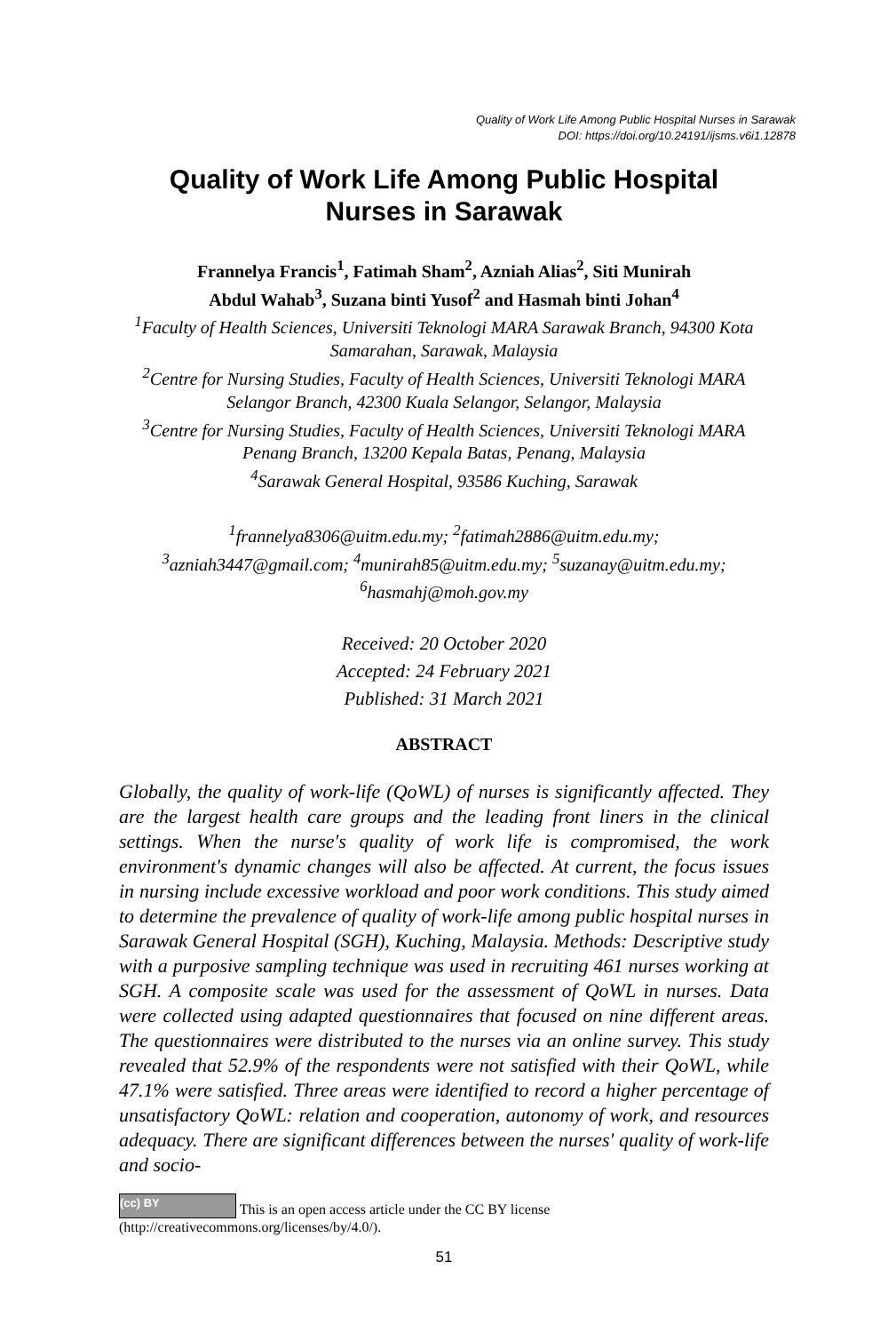Quality of Work Life Among Public Hospital Nurses in Sarawak
DOI: https://doi.org/10.24191/ijsms.v6i1.12878
Quality of Work Life Among Public Hospital
Nurses in Sarawak
Frannelya Francis<sup>1</sup>, Fatimah Sham<sup>2</sup>, Azniah Alias<sup>2</sup>, Siti Munirah
Abdul Wahab<sup>3</sup>, Suzana binti Yusof<sup>2</sup> and Hasmah binti Johan<sup>4</sup>
<sup>1</sup> Faculty of Health Sciences, Universiti Teknologi MARA Sarawak Branch, 94300 Kota Samarahan, Sarawak, Malaysia
<sup>2</sup> Centre for Nursing Studies, Faculty of Health Sciences, Universiti Teknologi MARA Selangor Branch, 42300 Kuala Selangor, Selangor, Malaysia
<sup>3</sup> Centre for Nursing Studies, Faculty of Health Sciences, Universiti Teknologi MARA Penang Branch, 13200 Kepala Batas, Penang, Malaysia
<sup>4</sup> Sarawak General Hospital, 93586 Kuching, Sarawak
<sup>1</sup> frannelya8306@uitm.edu.my; <sup>2</sup>fatimah2886@uitm.edu.my;
<sup>3</sup> azniah3447@gmail.com; <sup>4</sup>munirah85@uitm.edu.my; <sup>5</sup>suzanay@uitm.edu.my;
<sup>6</sup> hasmahj@moh.gov.my
Received: 20 October 2020
Accepted: 24 February 2021
Published: 31 March 2021
ABSTRACT
Globally, the quality of work-life (QoWL) of nurses is significantly affected. They are the largest health care groups and the leading front liners in the clinical settings. When the nurse's quality of work life is compromised, the work environment's dynamic changes will also be affected. At current, the focus issues in nursing include excessive workload and poor work conditions. This study aimed to determine the prevalence of quality of work-life among public hospital nurses in Sarawak General Hospital (SGH), Kuching, Malaysia. Methods: Descriptive study with a purposive sampling technique was used in recruiting 461 nurses working at SGH. A composite scale was used for the assessment of QoWL in nurses. Data were collected using adapted questionnaires that focused on nine different areas. The questionnaires were distributed to the nurses via an online survey. This study revealed that 52.9% of the respondents were not satisfied with their QoWL, while 47.1% were satisfied. Three areas were identified to record a higher percentage of unsatisfactory QoWL: relation and cooperation, autonomy of work, and resources adequacy. There are significant differences between the nurses' quality of work-life and socio-
(cc) BY This is an open access article under the CC BY license (http://creativecommons.org/licenses/by/4.0/).
51